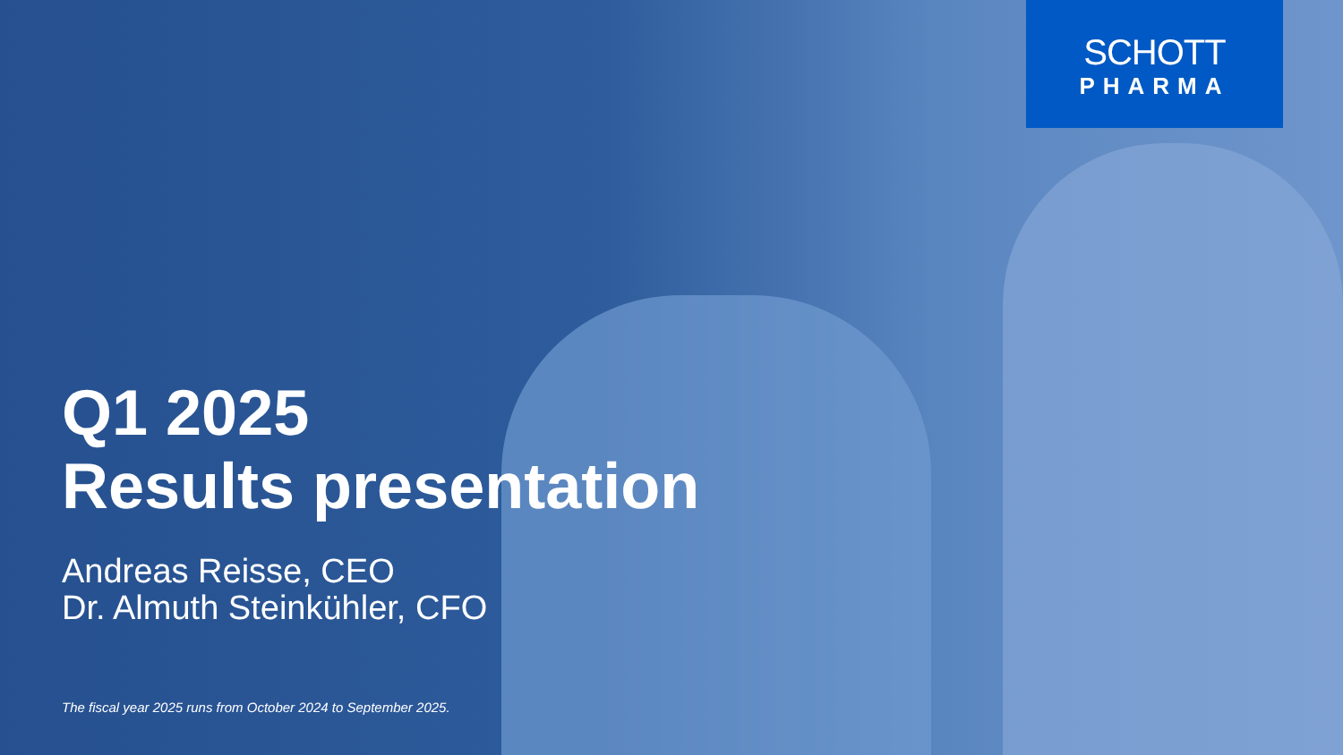SCHOTT
PHARMA
Q1 2025
Results presentation
Andreas Reisse, CEO
Dr. Almuth Steinkühler, CFO
The fiscal year 2025 runs from October 2024 to September 2025.